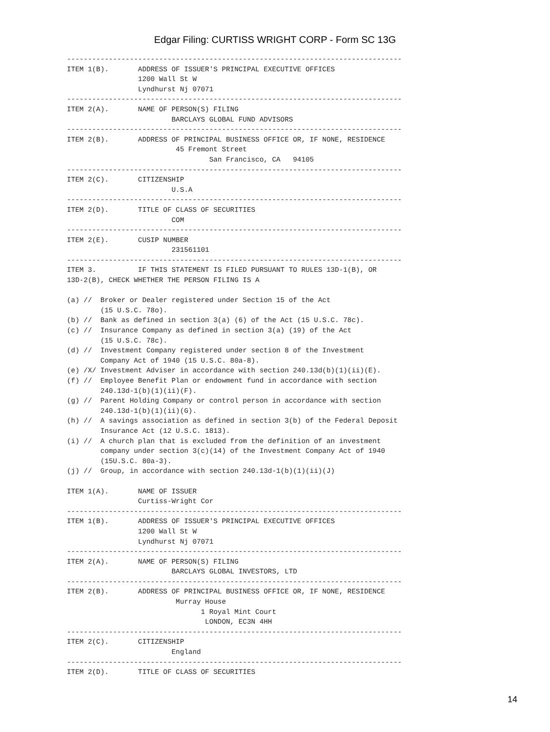Edgar Filing: CURTISS WRIGHT CORP - Form SC 13G
--------------------------------------------------------------------------------
ITEM 1(B).       ADDRESS OF ISSUER'S PRINCIPAL EXECUTIVE OFFICES
                 1200 Wall St W
                 Lyndhurst Nj 07071
--------------------------------------------------------------------------------
ITEM 2(A).       NAME OF PERSON(S) FILING
                         BARCLAYS GLOBAL FUND ADVISORS
--------------------------------------------------------------------------------
ITEM 2(B).       ADDRESS OF PRINCIPAL BUSINESS OFFICE OR, IF NONE, RESIDENCE
                          45 Fremont Street
                                  San Francisco, CA   94105
--------------------------------------------------------------------------------
ITEM 2(C).       CITIZENSHIP
                         U.S.A
--------------------------------------------------------------------------------
ITEM 2(D).       TITLE OF CLASS OF SECURITIES
                         COM
--------------------------------------------------------------------------------
ITEM 2(E).       CUSIP NUMBER
                         231561101
--------------------------------------------------------------------------------
ITEM 3.          IF THIS STATEMENT IS FILED PURSUANT TO RULES 13D-1(B), OR
13D-2(B), CHECK WHETHER THE PERSON FILING IS A

(a) //  Broker or Dealer registered under Section 15 of the Act
        (15 U.S.C. 78o).
(b) //  Bank as defined in section 3(a) (6) of the Act (15 U.S.C. 78c).
(c) //  Insurance Company as defined in section 3(a) (19) of the Act
        (15 U.S.C. 78c).
(d) //  Investment Company registered under section 8 of the Investment
        Company Act of 1940 (15 U.S.C. 80a-8).
(e) /X/ Investment Adviser in accordance with section 240.13d(b)(1)(ii)(E).
(f) //  Employee Benefit Plan or endowment fund in accordance with section
        240.13d-1(b)(1)(ii)(F).
(g) //  Parent Holding Company or control person in accordance with section
        240.13d-1(b)(1)(ii)(G).
(h) //  A savings association as defined in section 3(b) of the Federal Deposit
        Insurance Act (12 U.S.C. 1813).
(i) //  A church plan that is excluded from the definition of an investment
        company under section 3(c)(14) of the Investment Company Act of 1940
        (15U.S.C. 80a-3).
(j) //  Group, in accordance with section 240.13d-1(b)(1)(ii)(J)

ITEM 1(A).       NAME OF ISSUER
                 Curtiss-Wright Cor
--------------------------------------------------------------------------------
ITEM 1(B).       ADDRESS OF ISSUER'S PRINCIPAL EXECUTIVE OFFICES
                 1200 Wall St W
                 Lyndhurst Nj 07071
--------------------------------------------------------------------------------
ITEM 2(A).       NAME OF PERSON(S) FILING
                         BARCLAYS GLOBAL INVESTORS, LTD
--------------------------------------------------------------------------------
ITEM 2(B).       ADDRESS OF PRINCIPAL BUSINESS OFFICE OR, IF NONE, RESIDENCE
                          Murray House
                                1 Royal Mint Court
                                 LONDON, EC3N 4HH
--------------------------------------------------------------------------------
ITEM 2(C).       CITIZENSHIP
                         England
--------------------------------------------------------------------------------
ITEM 2(D).       TITLE OF CLASS OF SECURITIES
14